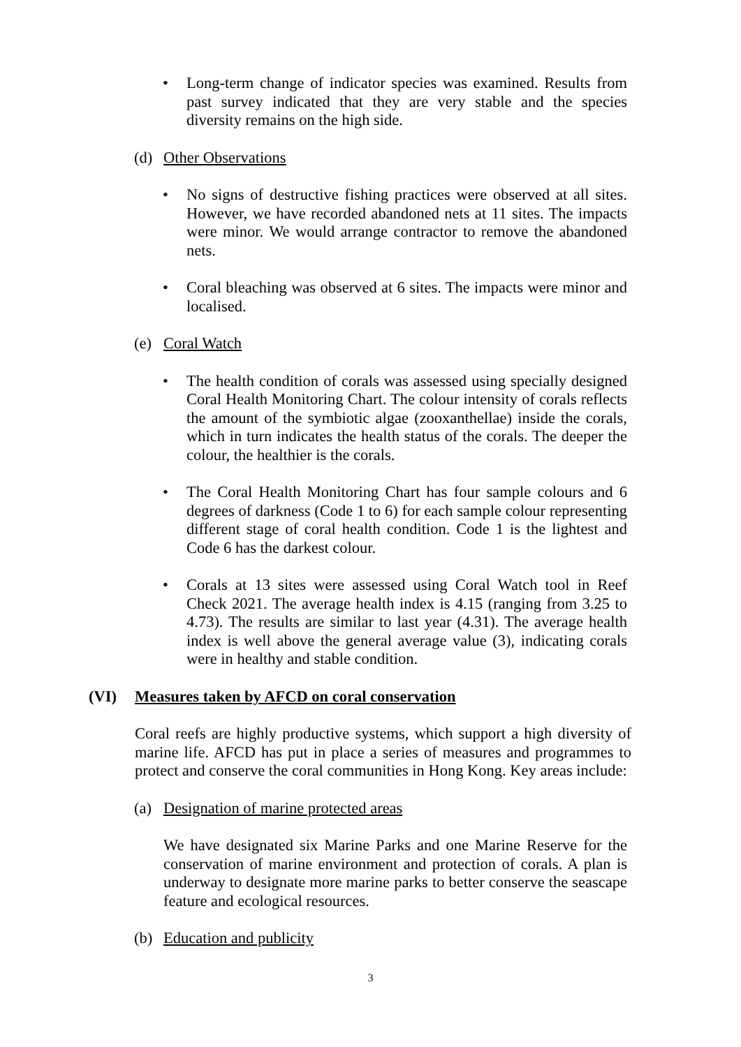• Long-term change of indicator species was examined. Results from past survey indicated that they are very stable and the species diversity remains on the high side.
(d) Other Observations
• No signs of destructive fishing practices were observed at all sites. However, we have recorded abandoned nets at 11 sites. The impacts were minor. We would arrange contractor to remove the abandoned nets.
• Coral bleaching was observed at 6 sites. The impacts were minor and localised.
(e) Coral Watch
• The health condition of corals was assessed using specially designed Coral Health Monitoring Chart. The colour intensity of corals reflects the amount of the symbiotic algae (zooxanthellae) inside the corals, which in turn indicates the health status of the corals. The deeper the colour, the healthier is the corals.
• The Coral Health Monitoring Chart has four sample colours and 6 degrees of darkness (Code 1 to 6) for each sample colour representing different stage of coral health condition. Code 1 is the lightest and Code 6 has the darkest colour.
• Corals at 13 sites were assessed using Coral Watch tool in Reef Check 2021. The average health index is 4.15 (ranging from 3.25 to 4.73). The results are similar to last year (4.31). The average health index is well above the general average value (3), indicating corals were in healthy and stable condition.
(VI) Measures taken by AFCD on coral conservation
Coral reefs are highly productive systems, which support a high diversity of marine life. AFCD has put in place a series of measures and programmes to protect and conserve the coral communities in Hong Kong. Key areas include:
(a) Designation of marine protected areas
We have designated six Marine Parks and one Marine Reserve for the conservation of marine environment and protection of corals. A plan is underway to designate more marine parks to better conserve the seascape feature and ecological resources.
(b) Education and publicity
3